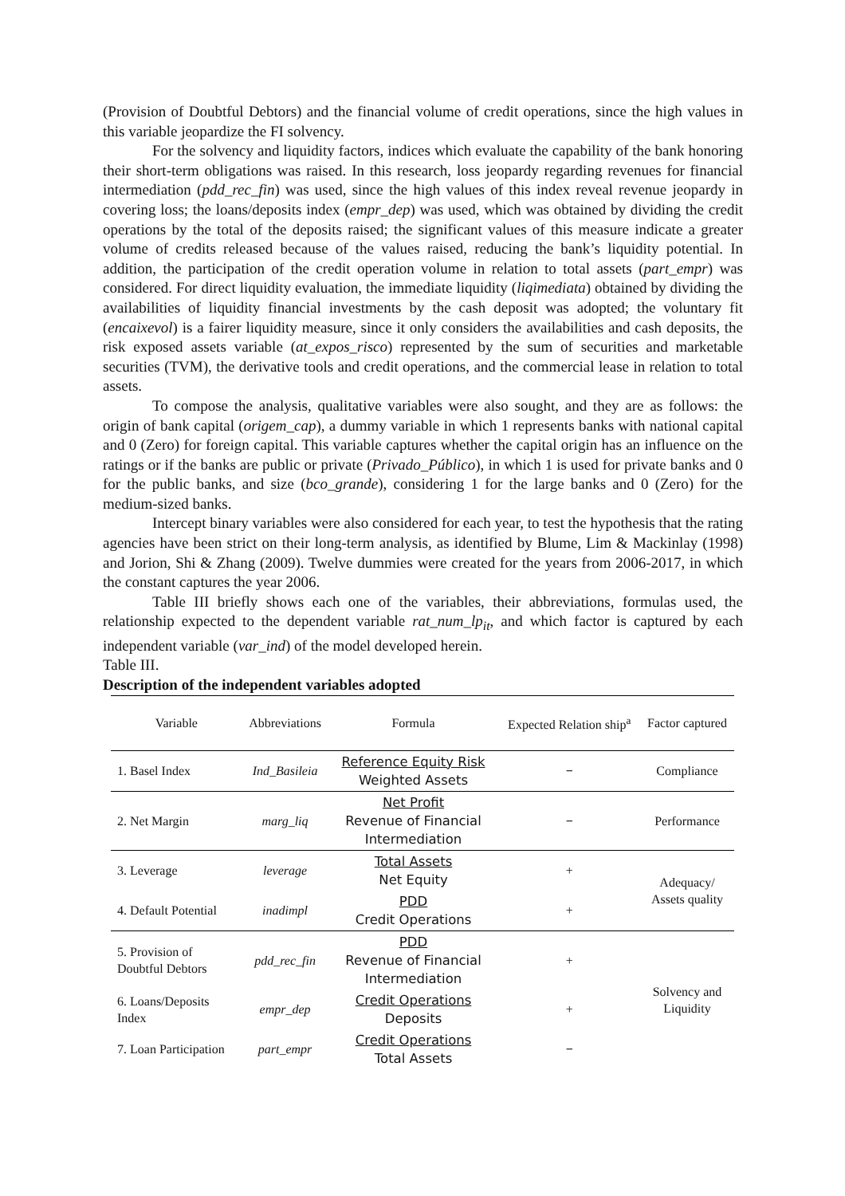(Provision of Doubtful Debtors) and the financial volume of credit operations, since the high values in this variable jeopardize the FI solvency.
For the solvency and liquidity factors, indices which evaluate the capability of the bank honoring their short-term obligations was raised. In this research, loss jeopardy regarding revenues for financial intermediation (pdd_rec_fin) was used, since the high values of this index reveal revenue jeopardy in covering loss; the loans/deposits index (empr_dep) was used, which was obtained by dividing the credit operations by the total of the deposits raised; the significant values of this measure indicate a greater volume of credits released because of the values raised, reducing the bank’s liquidity potential. In addition, the participation of the credit operation volume in relation to total assets (part_empr) was considered. For direct liquidity evaluation, the immediate liquidity (liqimediata) obtained by dividing the availabilities of liquidity financial investments by the cash deposit was adopted; the voluntary fit (encaixevol) is a fairer liquidity measure, since it only considers the availabilities and cash deposits, the risk exposed assets variable (at_expos_risco) represented by the sum of securities and marketable securities (TVM), the derivative tools and credit operations, and the commercial lease in relation to total assets.
To compose the analysis, qualitative variables were also sought, and they are as follows: the origin of bank capital (origem_cap), a dummy variable in which 1 represents banks with national capital and 0 (Zero) for foreign capital. This variable captures whether the capital origin has an influence on the ratings or if the banks are public or private (Privado_Público), in which 1 is used for private banks and 0 for the public banks, and size (bco_grande), considering 1 for the large banks and 0 (Zero) for the medium-sized banks.
Intercept binary variables were also considered for each year, to test the hypothesis that the rating agencies have been strict on their long-term analysis, as identified by Blume, Lim & Mackinlay (1998) and Jorion, Shi & Zhang (2009). Twelve dummies were created for the years from 2006-2017, in which the constant captures the year 2006.
Table III briefly shows each one of the variables, their abbreviations, formulas used, the relationship expected to the dependent variable rat_num_lp<sub>it</sub>, and which factor is captured by each independent variable (var_ind) of the model developed herein.
Table III.
Description of the independent variables adopted
| Variable | Abbreviations | Formula | Expected Relation ship<sup>a</sup> | Factor captured |
| --- | --- | --- | --- | --- |
| 1. Basel Index | Ind_Basileia | Reference Equity Risk Weighted Assets | − | Compliance |
| 2. Net Margin | marg_liq | Net Profit Revenue of Financial Intermediation | − | Performance |
| 3. Leverage | leverage | Total Assets Net Equity | + | Adequacy/ Assets quality |
| 4. Default Potential | inadimpl | PDD Credit Operations | + | |
| 5. Provision of Doubtful Debtors | pdd_rec_fin | PDD Revenue of Financial Intermediation | + | Solvency and Liquidity |
| 6. Loans/Deposits Index | empr_dep | Credit Operations Deposits | + | |
| 7. Loan Participation | part_empr | Credit Operations Total Assets | − | |